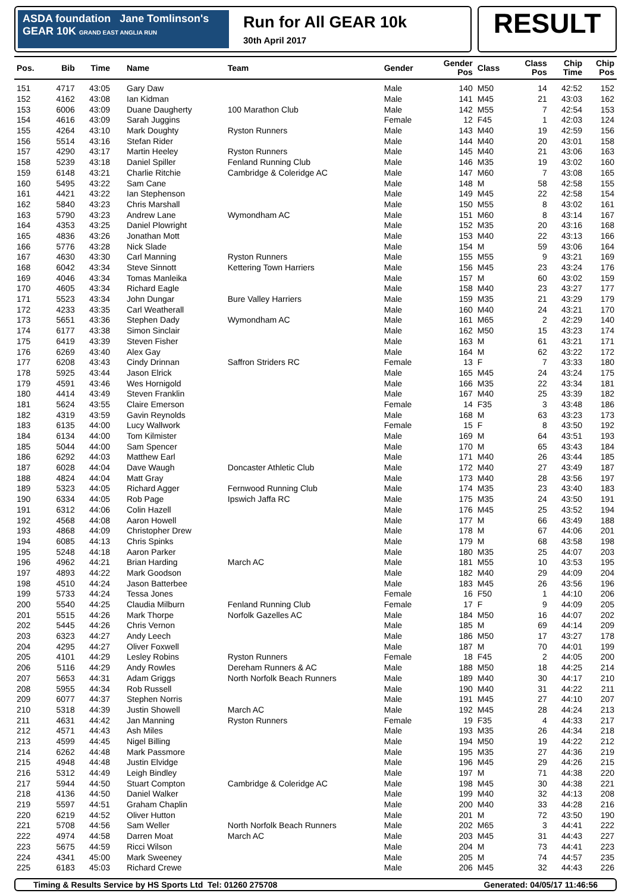ASDA foundation Jane Tomlinson's
GEAR 10K GRAND EAST ANGLIA RUN
Run for All GEAR 10k
30th April 2017
RESULT
| Pos. | Bib | Time | Name | Team | Gender | Gender Pos | Class | Class Pos | Chip Time | Chip Pos |
| --- | --- | --- | --- | --- | --- | --- | --- | --- | --- | --- |
| 151 | 4717 | 43:05 | Gary Daw | | Male | 140 | M50 | 14 | 42:52 | 152 |
| 152 | 4162 | 43:08 | Ian Kidman | | Male | 141 | M45 | 21 | 43:03 | 162 |
| 153 | 6006 | 43:09 | Duane Daugherty | 100 Marathon Club | Male | 142 | M55 | 7 | 42:54 | 153 |
| 154 | 4616 | 43:09 | Sarah Juggins | | Female | 12 | F45 | 1 | 42:03 | 124 |
| 155 | 4264 | 43:10 | Mark Doughty | Ryston Runners | Male | 143 | M40 | 19 | 42:59 | 156 |
| 156 | 5514 | 43:16 | Stefan Rider | | Male | 144 | M40 | 20 | 43:01 | 158 |
| 157 | 4290 | 43:17 | Martin Heeley | Ryston Runners | Male | 145 | M40 | 21 | 43:06 | 163 |
| 158 | 5239 | 43:18 | Daniel Spiller | Fenland Running Club | Male | 146 | M35 | 19 | 43:02 | 160 |
| 159 | 6148 | 43:21 | Charlie Ritchie | Cambridge & Coleridge AC | Male | 147 | M60 | 7 | 43:08 | 165 |
| 160 | 5495 | 43:22 | Sam Cane | | Male | 148 | M | 58 | 42:58 | 155 |
| 161 | 4421 | 43:22 | Ian Stephenson | | Male | 149 | M45 | 22 | 42:58 | 154 |
| 162 | 5840 | 43:23 | Chris Marshall | | Male | 150 | M55 | 8 | 43:02 | 161 |
| 163 | 5790 | 43:23 | Andrew Lane | Wymondham AC | Male | 151 | M60 | 8 | 43:14 | 167 |
| 164 | 4353 | 43:25 | Daniel Plowright | | Male | 152 | M35 | 20 | 43:16 | 168 |
| 165 | 4836 | 43:26 | Jonathan Mott | | Male | 153 | M40 | 22 | 43:13 | 166 |
| 166 | 5776 | 43:28 | Nick Slade | | Male | 154 | M | 59 | 43:06 | 164 |
| 167 | 4630 | 43:30 | Carl Manning | Ryston Runners | Male | 155 | M55 | 9 | 43:21 | 169 |
| 168 | 6042 | 43:34 | Steve Sinnott | Kettering Town Harriers | Male | 156 | M45 | 23 | 43:24 | 176 |
| 169 | 4046 | 43:34 | Tomas Manleika | | Male | 157 | M | 60 | 43:02 | 159 |
| 170 | 4605 | 43:34 | Richard Eagle | | Male | 158 | M40 | 23 | 43:27 | 177 |
| 171 | 5523 | 43:34 | John Dungar | Bure Valley Harriers | Male | 159 | M35 | 21 | 43:29 | 179 |
| 172 | 4233 | 43:35 | Carl Weatherall | | Male | 160 | M40 | 24 | 43:21 | 170 |
| 173 | 5651 | 43:36 | Stephen Dady | Wymondham AC | Male | 161 | M65 | 2 | 42:29 | 140 |
| 174 | 6177 | 43:38 | Simon Sinclair | | Male | 162 | M50 | 15 | 43:23 | 174 |
| 175 | 6419 | 43:39 | Steven Fisher | | Male | 163 | M | 61 | 43:21 | 171 |
| 176 | 6269 | 43:40 | Alex Gay | | Male | 164 | M | 62 | 43:22 | 172 |
| 177 | 6208 | 43:43 | Cindy Drinnan | Saffron Striders RC | Female | 13 | F | 7 | 43:33 | 180 |
| 178 | 5925 | 43:44 | Jason Elrick | | Male | 165 | M45 | 24 | 43:24 | 175 |
| 179 | 4591 | 43:46 | Wes Hornigold | | Male | 166 | M35 | 22 | 43:34 | 181 |
| 180 | 4414 | 43:49 | Steven Franklin | | Male | 167 | M40 | 25 | 43:39 | 182 |
| 181 | 5624 | 43:55 | Claire Emerson | | Female | 14 | F35 | 3 | 43:48 | 186 |
| 182 | 4319 | 43:59 | Gavin Reynolds | | Male | 168 | M | 63 | 43:23 | 173 |
| 183 | 6135 | 44:00 | Lucy Wallwork | | Female | 15 | F | 8 | 43:50 | 192 |
| 184 | 6134 | 44:00 | Tom Kilmister | | Male | 169 | M | 64 | 43:51 | 193 |
| 185 | 5044 | 44:00 | Sam Spencer | | Male | 170 | M | 65 | 43:43 | 184 |
| 186 | 6292 | 44:03 | Matthew Earl | | Male | 171 | M40 | 26 | 43:44 | 185 |
| 187 | 6028 | 44:04 | Dave Waugh | Doncaster Athletic Club | Male | 172 | M40 | 27 | 43:49 | 187 |
| 188 | 4824 | 44:04 | Matt Gray | | Male | 173 | M40 | 28 | 43:56 | 197 |
| 189 | 5323 | 44:05 | Richard Agger | Fernwood Running Club | Male | 174 | M35 | 23 | 43:40 | 183 |
| 190 | 6334 | 44:05 | Rob Page | Ipswich Jaffa RC | Male | 175 | M35 | 24 | 43:50 | 191 |
| 191 | 6312 | 44:06 | Colin Hazell | | Male | 176 | M45 | 25 | 43:52 | 194 |
| 192 | 4568 | 44:08 | Aaron Howell | | Male | 177 | M | 66 | 43:49 | 188 |
| 193 | 4868 | 44:09 | Christopher Drew | | Male | 178 | M | 67 | 44:06 | 201 |
| 194 | 6085 | 44:13 | Chris Spinks | | Male | 179 | M | 68 | 43:58 | 198 |
| 195 | 5248 | 44:18 | Aaron Parker | | Male | 180 | M35 | 25 | 44:07 | 203 |
| 196 | 4962 | 44:21 | Brian Harding | March AC | Male | 181 | M55 | 10 | 43:53 | 195 |
| 197 | 4893 | 44:22 | Mark Goodson | | Male | 182 | M40 | 29 | 44:09 | 204 |
| 198 | 4510 | 44:24 | Jason Batterbee | | Male | 183 | M45 | 26 | 43:56 | 196 |
| 199 | 5733 | 44:24 | Tessa Jones | | Female | 16 | F50 | 1 | 44:10 | 206 |
| 200 | 5540 | 44:25 | Claudia Milburn | Fenland Running Club | Female | 17 | F | 9 | 44:09 | 205 |
| 201 | 5515 | 44:26 | Mark Thorpe | Norfolk Gazelles AC | Male | 184 | M50 | 16 | 44:07 | 202 |
| 202 | 5445 | 44:26 | Chris Vernon | | Male | 185 | M | 69 | 44:14 | 209 |
| 203 | 6323 | 44:27 | Andy Leech | | Male | 186 | M50 | 17 | 43:27 | 178 |
| 204 | 4295 | 44:27 | Oliver Foxwell | | Male | 187 | M | 70 | 44:01 | 199 |
| 205 | 4101 | 44:29 | Lesley Robins | Ryston Runners | Female | 18 | F45 | 2 | 44:05 | 200 |
| 206 | 5116 | 44:29 | Andy Rowles | Dereham Runners & AC | Male | 188 | M50 | 18 | 44:25 | 214 |
| 207 | 5653 | 44:31 | Adam Griggs | North Norfolk Beach Runners | Male | 189 | M40 | 30 | 44:17 | 210 |
| 208 | 5955 | 44:34 | Rob Russell | | Male | 190 | M40 | 31 | 44:22 | 211 |
| 209 | 6077 | 44:37 | Stephen Norris | | Male | 191 | M45 | 27 | 44:10 | 207 |
| 210 | 5318 | 44:39 | Justin Showell | March AC | Male | 192 | M45 | 28 | 44:24 | 213 |
| 211 | 4631 | 44:42 | Jan Manning | Ryston Runners | Female | 19 | F35 | 4 | 44:33 | 217 |
| 212 | 4571 | 44:43 | Ash Miles | | Male | 193 | M35 | 26 | 44:34 | 218 |
| 213 | 4599 | 44:45 | Nigel Billing | | Male | 194 | M50 | 19 | 44:22 | 212 |
| 214 | 6262 | 44:48 | Mark Passmore | | Male | 195 | M35 | 27 | 44:36 | 219 |
| 215 | 4948 | 44:48 | Justin Elvidge | | Male | 196 | M45 | 29 | 44:26 | 215 |
| 216 | 5312 | 44:49 | Leigh Bindley | | Male | 197 | M | 71 | 44:38 | 220 |
| 217 | 5944 | 44:50 | Stuart Compton | Cambridge & Coleridge AC | Male | 198 | M45 | 30 | 44:38 | 221 |
| 218 | 4136 | 44:50 | Daniel Walker | | Male | 199 | M40 | 32 | 44:13 | 208 |
| 219 | 5597 | 44:51 | Graham Chaplin | | Male | 200 | M40 | 33 | 44:28 | 216 |
| 220 | 6219 | 44:52 | Oliver Hutton | | Male | 201 | M | 72 | 43:50 | 190 |
| 221 | 5708 | 44:56 | Sam Weller | North Norfolk Beach Runners | Male | 202 | M65 | 3 | 44:41 | 222 |
| 222 | 4974 | 44:58 | Darren Moat | March AC | Male | 203 | M45 | 31 | 44:43 | 227 |
| 223 | 5675 | 44:59 | Ricci Wilson | | Male | 204 | M | 73 | 44:41 | 223 |
| 224 | 4341 | 45:00 | Mark Sweeney | | Male | 205 | M | 74 | 44:57 | 235 |
| 225 | 6183 | 45:03 | Richard Crewe | | Male | 206 | M45 | 32 | 44:43 | 226 |
Timing & Results Service by HS Sports Ltd Tel: 01260 275708 Generated: 04/05/17 11:46:56